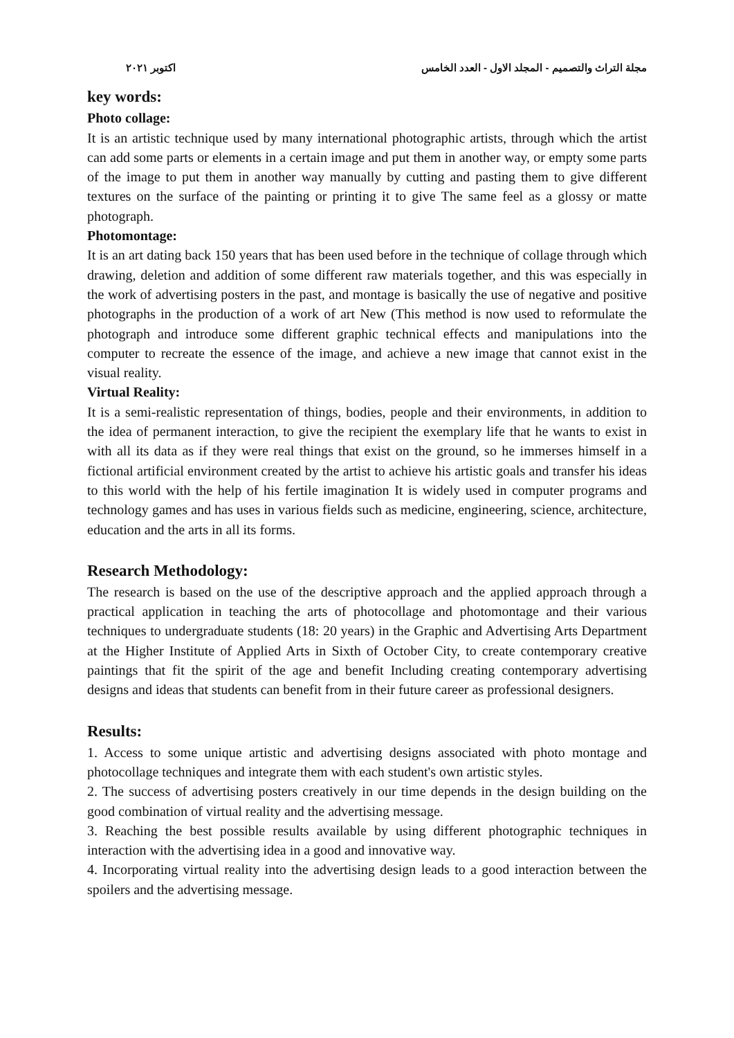مجلة التراث والتصميم - المجلد الاول - العدد الخامس اكتوبر ٢٠٢١
key words:
Photo collage:
It is an artistic technique used by many international photographic artists, through which the artist can add some parts or elements in a certain image and put them in another way, or empty some parts of the image to put them in another way manually by cutting and pasting them to give different textures on the surface of the painting or printing it to give The same feel as a glossy or matte photograph.
Photomontage:
It is an art dating back 150 years that has been used before in the technique of collage through which drawing, deletion and addition of some different raw materials together, and this was especially in the work of advertising posters in the past, and montage is basically the use of negative and positive photographs in the production of a work of art New (This method is now used to reformulate the photograph and introduce some different graphic technical effects and manipulations into the computer to recreate the essence of the image, and achieve a new image that cannot exist in the visual reality.
Virtual Reality:
It is a semi-realistic representation of things, bodies, people and their environments, in addition to the idea of permanent interaction, to give the recipient the exemplary life that he wants to exist in with all its data as if they were real things that exist on the ground, so he immerses himself in a fictional artificial environment created by the artist to achieve his artistic goals and transfer his ideas to this world with the help of his fertile imagination It is widely used in computer programs and technology games and has uses in various fields such as medicine, engineering, science, architecture, education and the arts in all its forms.
Research Methodology:
The research is based on the use of the descriptive approach and the applied approach through a practical application in teaching the arts of photocollage and photomontage and their various techniques to undergraduate students (18: 20 years) in the Graphic and Advertising Arts Department at the Higher Institute of Applied Arts in Sixth of October City, to create contemporary creative paintings that fit the spirit of the age and benefit Including creating contemporary advertising designs and ideas that students can benefit from in their future career as professional designers.
Results:
1. Access to some unique artistic and advertising designs associated with photo montage and photocollage techniques and integrate them with each student's own artistic styles.
2. The success of advertising posters creatively in our time depends in the design building on the good combination of virtual reality and the advertising message.
3. Reaching the best possible results available by using different photographic techniques in interaction with the advertising idea in a good and innovative way.
4. Incorporating virtual reality into the advertising design leads to a good interaction between the spoilers and the advertising message.